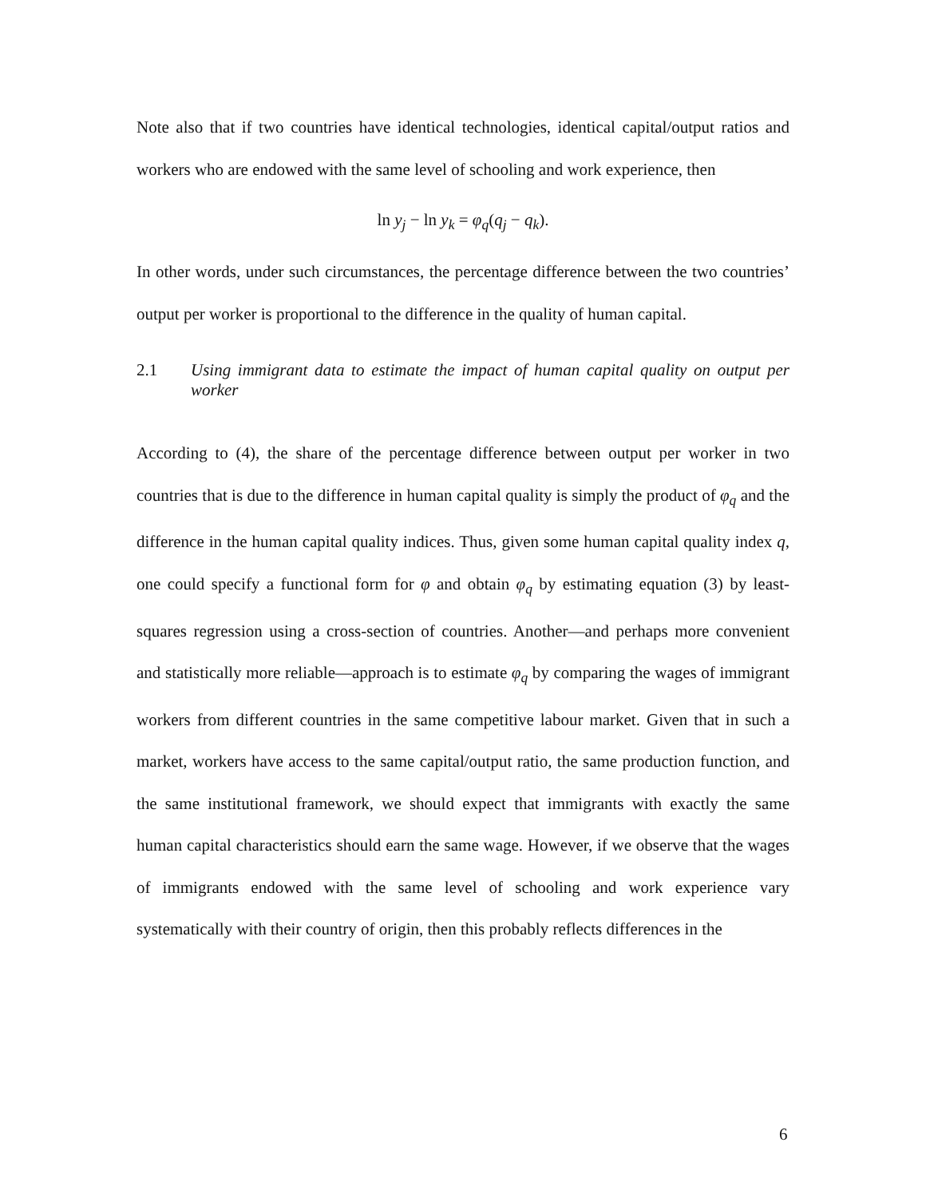Note also that if two countries have identical technologies, identical capital/output ratios and workers who are endowed with the same level of schooling and work experience, then
ln y<sub>j</sub> − ln y<sub>k</sub> = φ<sub>q</sub>(q<sub>j</sub> − q<sub>k</sub>).
In other words, under such circumstances, the percentage difference between the two countries’ output per worker is proportional to the difference in the quality of human capital.
2.1 Using immigrant data to estimate the impact of human capital quality on output per worker
According to (4), the share of the percentage difference between output per worker in two countries that is due to the difference in human capital quality is simply the product of φ<sub>q</sub> and the difference in the human capital quality indices. Thus, given some human capital quality index q, one could specify a functional form for φ and obtain φ<sub>q</sub> by estimating equation (3) by least-squares regression using a cross-section of countries. Another—and perhaps more convenient and statistically more reliable—approach is to estimate φ<sub>q</sub> by comparing the wages of immigrant workers from different countries in the same competitive labour market. Given that in such a market, workers have access to the same capital/output ratio, the same production function, and the same institutional framework, we should expect that immigrants with exactly the same human capital characteristics should earn the same wage. However, if we observe that the wages of immigrants endowed with the same level of schooling and work experience vary systematically with their country of origin, then this probably reflects differences in the
6